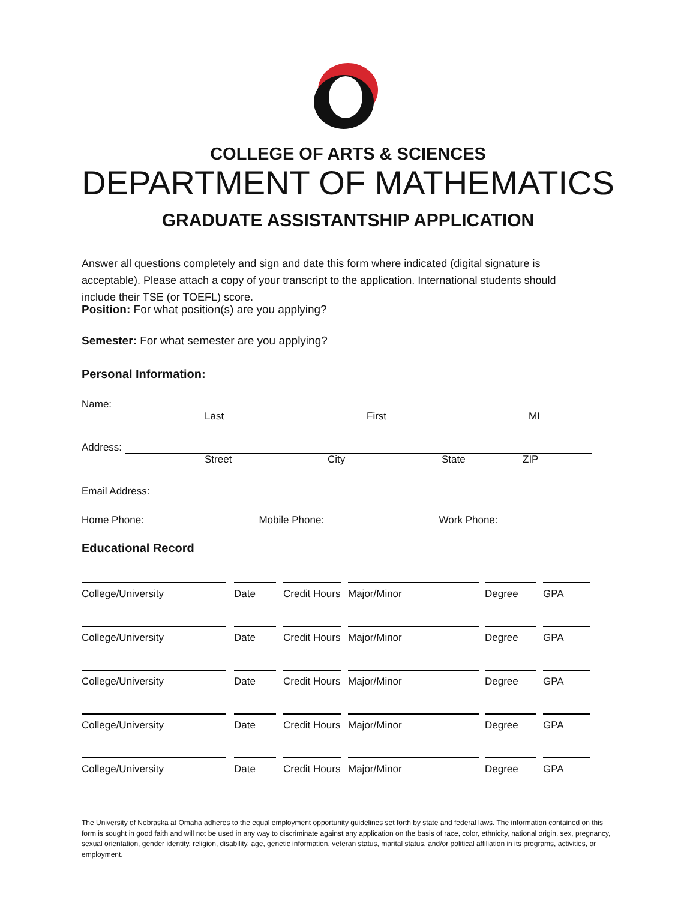COLLEGE OF ARTS & SCIENCES
DEPARTMENT OF MATHEMATICS
GRADUATE ASSISTANTSHIP APPLICATION
Answer all questions completely and sign and date this form where indicated (digital signature is acceptable). Please attach a copy of your transcript to the application. International students should include their TSE (or TOEFL) score.
Position: For what position(s) are you applying?
Semester: For what semester are you applying?
Personal Information:
Name:
Last First MI
Address:
Street City State ZIP
Email Address:
Home Phone: Mobile Phone: Work Phone:
Educational Record
College/University Date Credit Hours
Major/Minor Degree GPA
College/University Date Credit Hours
Major/Minor Degree GPA
College/University Date Credit Hours
Major/Minor Degree GPA
College/University Date Credit Hours
Major/Minor Degree GPA
College/University Date Credit Hours
Major/Minor Degree GPA
The University of Nebraska at Omaha adheres to the equal employment opportunity guidelines set forth by state and federal laws. The information contained on this form is sought in good faith and will not be used in any way to discriminate against any application on the basis of race, color, ethnicity, national origin, sex, pregnancy, sexual orientation, gender identity, religion, disability, age, genetic information, veteran status, marital status, and/or political affiliation in its programs, activities, or employment.